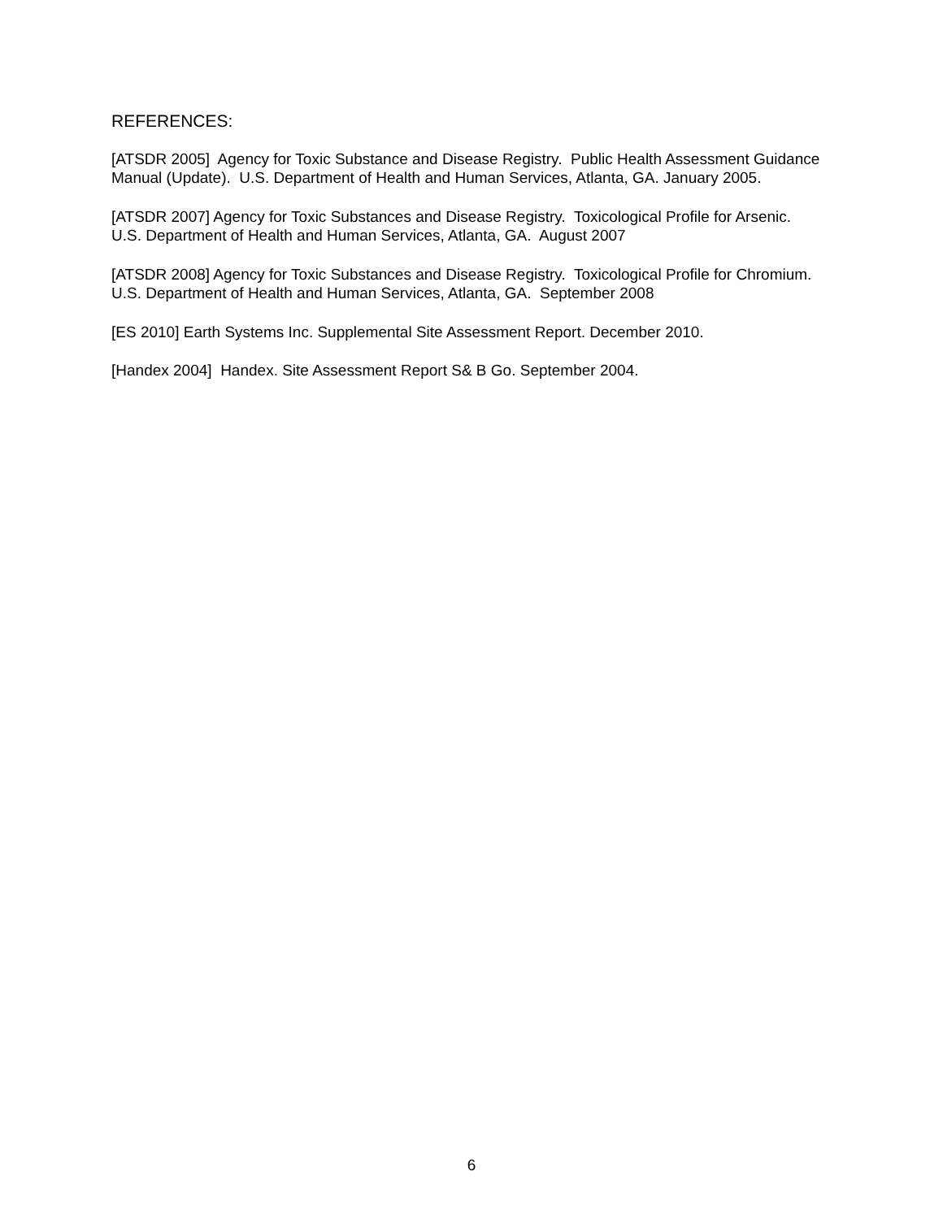REFERENCES:
[ATSDR 2005] Agency for Toxic Substance and Disease Registry. Public Health Assessment Guidance Manual (Update). U.S. Department of Health and Human Services, Atlanta, GA. January 2005.
[ATSDR 2007] Agency for Toxic Substances and Disease Registry. Toxicological Profile for Arsenic. U.S. Department of Health and Human Services, Atlanta, GA. August 2007
[ATSDR 2008] Agency for Toxic Substances and Disease Registry. Toxicological Profile for Chromium. U.S. Department of Health and Human Services, Atlanta, GA. September 2008
[ES 2010] Earth Systems Inc. Supplemental Site Assessment Report. December 2010.
[Handex 2004] Handex. Site Assessment Report S& B Go. September 2004.
6